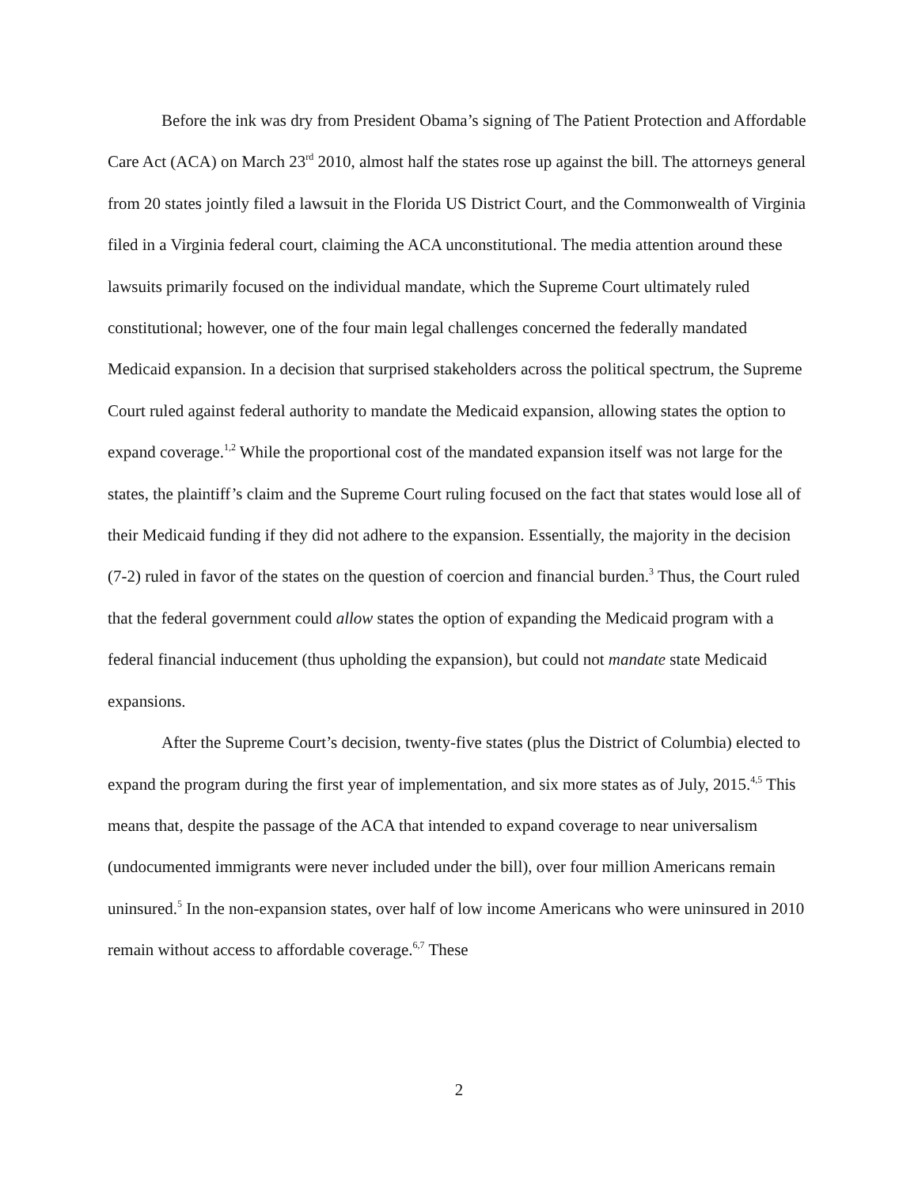Before the ink was dry from President Obama’s signing of The Patient Protection and Affordable Care Act (ACA) on March 23<sup>rd</sup> 2010, almost half the states rose up against the bill. The attorneys general from 20 states jointly filed a lawsuit in the Florida US District Court, and the Commonwealth of Virginia filed in a Virginia federal court, claiming the ACA unconstitutional. The media attention around these lawsuits primarily focused on the individual mandate, which the Supreme Court ultimately ruled constitutional; however, one of the four main legal challenges concerned the federally mandated Medicaid expansion. In a decision that surprised stakeholders across the political spectrum, the Supreme Court ruled against federal authority to mandate the Medicaid expansion, allowing states the option to expand coverage.<sup>1,2</sup> While the proportional cost of the mandated expansion itself was not large for the states, the plaintiff’s claim and the Supreme Court ruling focused on the fact that states would lose all of their Medicaid funding if they did not adhere to the expansion. Essentially, the majority in the decision (7-2) ruled in favor of the states on the question of coercion and financial burden.<sup>3</sup> Thus, the Court ruled that the federal government could allow states the option of expanding the Medicaid program with a federal financial inducement (thus upholding the expansion), but could not mandate state Medicaid expansions.
After the Supreme Court’s decision, twenty-five states (plus the District of Columbia) elected to expand the program during the first year of implementation, and six more states as of July, 2015.<sup>4,5</sup> This means that, despite the passage of the ACA that intended to expand coverage to near universalism (undocumented immigrants were never included under the bill), over four million Americans remain uninsured.<sup>5</sup> In the non-expansion states, over half of low income Americans who were uninsured in 2010 remain without access to affordable coverage.<sup>6,7</sup> These
2